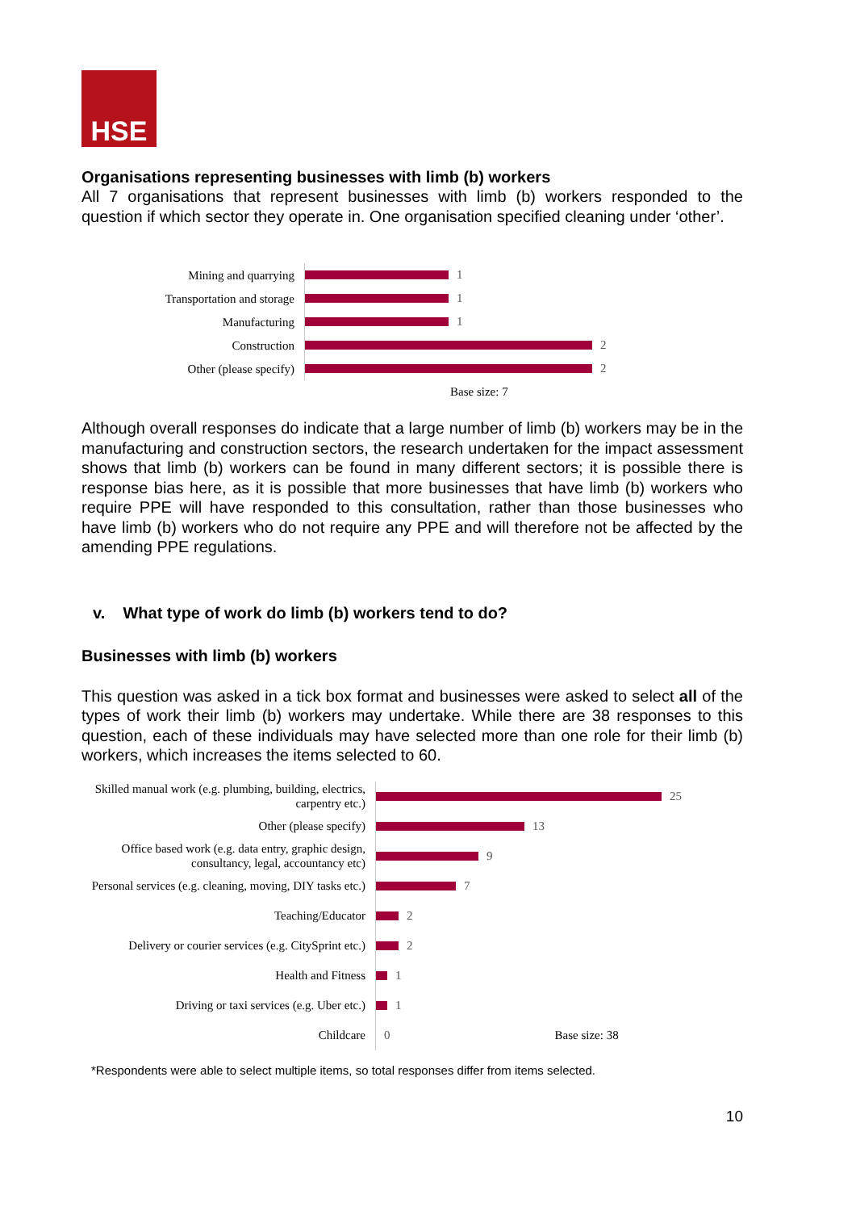HSE
Organisations representing businesses with limb (b) workers
All 7 organisations that represent businesses with limb (b) workers responded to the question if which sector they operate in. One organisation specified cleaning under ‘other’.
Mining and quarrying
1
Transportation and storage
1
Manufacturing
1
Construction
2
Other (please specify)
2
Base size: 7
Although overall responses do indicate that a large number of limb (b) workers may be in the manufacturing and construction sectors, the research undertaken for the impact assessment shows that limb (b) workers can be found in many different sectors; it is possible there is response bias here, as it is possible that more businesses that have limb (b) workers who require PPE will have responded to this consultation, rather than those businesses who have limb (b) workers who do not require any PPE and will therefore not be affected by the amending PPE regulations.
v. What type of work do limb (b) workers tend to do?
Businesses with limb (b) workers
This question was asked in a tick box format and businesses were asked to select all of the types of work their limb (b) workers may undertake. While there are 38 responses to this question, each of these individuals may have selected more than one role for their limb (b) workers, which increases the items selected to 60.
Skilled manual work (e.g. plumbing, building, electrics, carpentry etc.)
25
Other (please specify)
13
Office based work (e.g. data entry, graphic design, consultancy, legal, accountancy etc)
9
Personal services (e.g. cleaning, moving, DIY tasks etc.)
7
Teaching/Educator
2
Delivery or courier services (e.g. CitySprint etc.)
2
Health and Fitness
1
Driving or taxi services (e.g. Uber etc.)
1
Childcare
0 Base size: 38
*Respondents were able to select multiple items, so total responses differ from items selected.
10